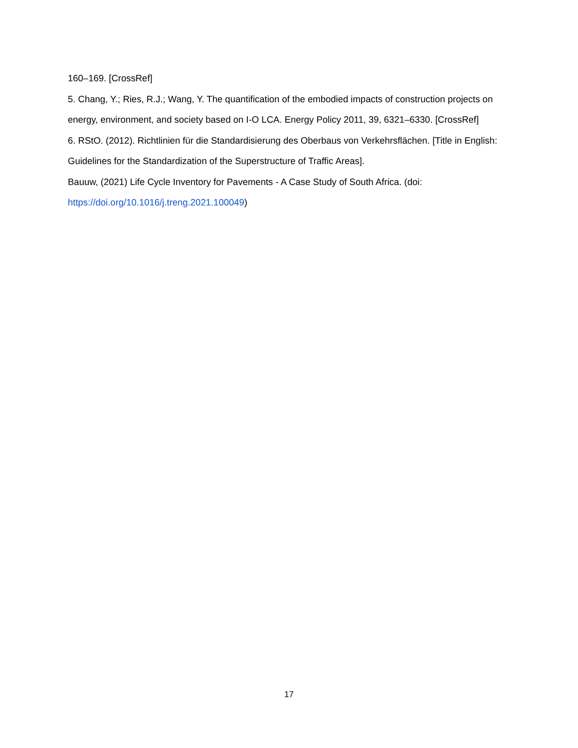160–169. [CrossRef]
5. Chang, Y.; Ries, R.J.; Wang, Y. The quantification of the embodied impacts of construction projects on energy, environment, and society based on I-O LCA. Energy Policy 2011, 39, 6321–6330. [CrossRef]
6. RStO. (2012). Richtlinien für die Standardisierung des Oberbaus von Verkehrsflächen. [Title in English: Guidelines for the Standardization of the Superstructure of Traffic Areas].
Bauuw, (2021) Life Cycle Inventory for Pavements - A Case Study of South Africa. (doi: https://doi.org/10.1016/j.treng.2021.100049)
17